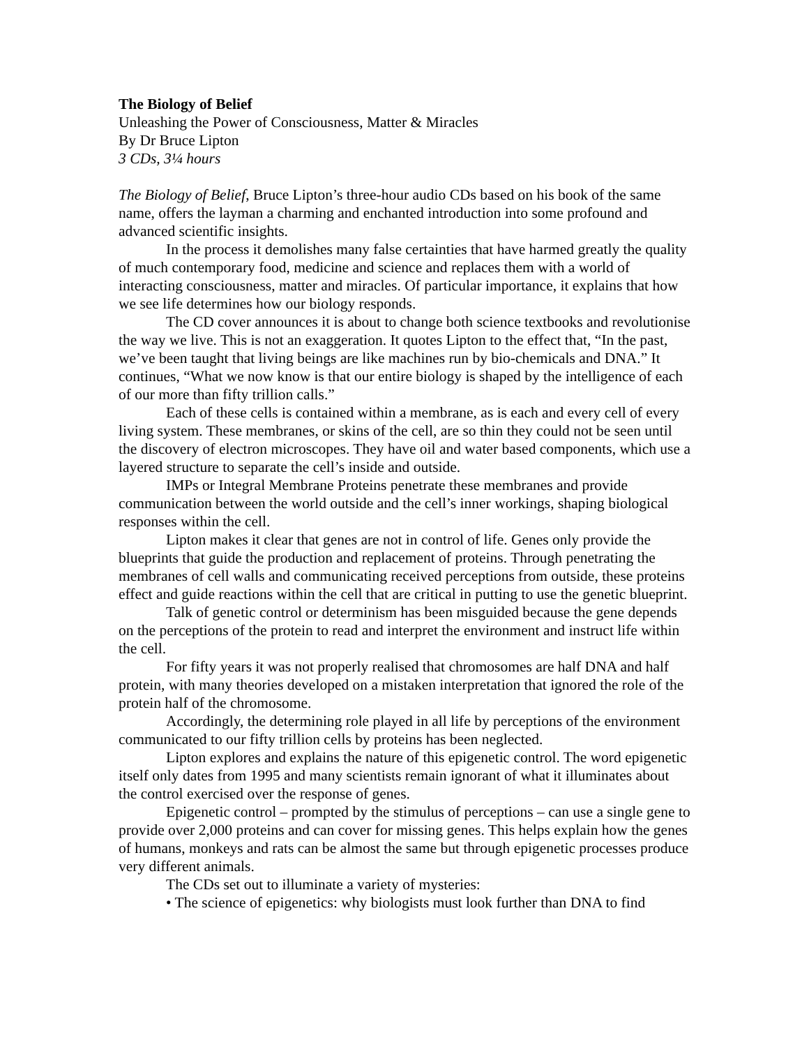The Biology of Belief
Unleashing the Power of Consciousness, Matter & Miracles
By Dr Bruce Lipton
3 CDs, 3¼ hours
The Biology of Belief, Bruce Lipton’s three-hour audio CDs based on his book of the same name, offers the layman a charming and enchanted introduction into some profound and advanced scientific insights.
In the process it demolishes many false certainties that have harmed greatly the quality of much contemporary food, medicine and science and replaces them with a world of interacting consciousness, matter and miracles. Of particular importance, it explains that how we see life determines how our biology responds.
The CD cover announces it is about to change both science textbooks and revolutionise the way we live. This is not an exaggeration. It quotes Lipton to the effect that, “In the past, we’ve been taught that living beings are like machines run by bio-chemicals and DNA.” It continues, “What we now know is that our entire biology is shaped by the intelligence of each of our more than fifty trillion calls.”
Each of these cells is contained within a membrane, as is each and every cell of every living system. These membranes, or skins of the cell, are so thin they could not be seen until the discovery of electron microscopes. They have oil and water based components, which use a layered structure to separate the cell’s inside and outside.
IMPs or Integral Membrane Proteins penetrate these membranes and provide communication between the world outside and the cell’s inner workings, shaping biological responses within the cell.
Lipton makes it clear that genes are not in control of life. Genes only provide the blueprints that guide the production and replacement of proteins. Through penetrating the membranes of cell walls and communicating received perceptions from outside, these proteins effect and guide reactions within the cell that are critical in putting to use the genetic blueprint.
Talk of genetic control or determinism has been misguided because the gene depends on the perceptions of the protein to read and interpret the environment and instruct life within the cell.
For fifty years it was not properly realised that chromosomes are half DNA and half protein, with many theories developed on a mistaken interpretation that ignored the role of the protein half of the chromosome.
Accordingly, the determining role played in all life by perceptions of the environment communicated to our fifty trillion cells by proteins has been neglected.
Lipton explores and explains the nature of this epigenetic control. The word epigenetic itself only dates from 1995 and many scientists remain ignorant of what it illuminates about the control exercised over the response of genes.
Epigenetic control – prompted by the stimulus of perceptions – can use a single gene to provide over 2,000 proteins and can cover for missing genes. This helps explain how the genes of humans, monkeys and rats can be almost the same but through epigenetic processes produce very different animals.
The CDs set out to illuminate a variety of mysteries:
• The science of epigenetics: why biologists must look further than DNA to find